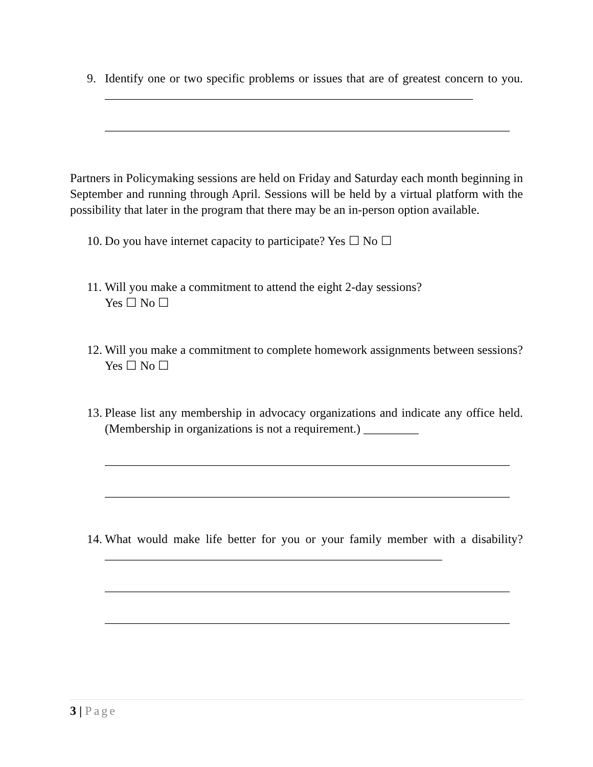9. Identify one or two specific problems or issues that are of greatest concern to you. ____________________________________________________________
__________________________________________________________________
Partners in Policymaking sessions are held on Friday and Saturday each month beginning in September and running through April. Sessions will be held by a virtual platform with the possibility that later in the program that there may be an in-person option available.
10. Do you have internet capacity to participate? Yes ☐ No ☐
11. Will you make a commitment to attend the eight 2-day sessions?
Yes ☐ No ☐
12. Will you make a commitment to complete homework assignments between sessions? Yes ☐ No ☐
13. Please list any membership in advocacy organizations and indicate any office held. (Membership in organizations is not a requirement.) _________
__________________________________________________________________
__________________________________________________________________
14. What would make life better for you or your family member with a disability? _______________________________________________________
__________________________________________________________________
__________________________________________________________________
3 | Page